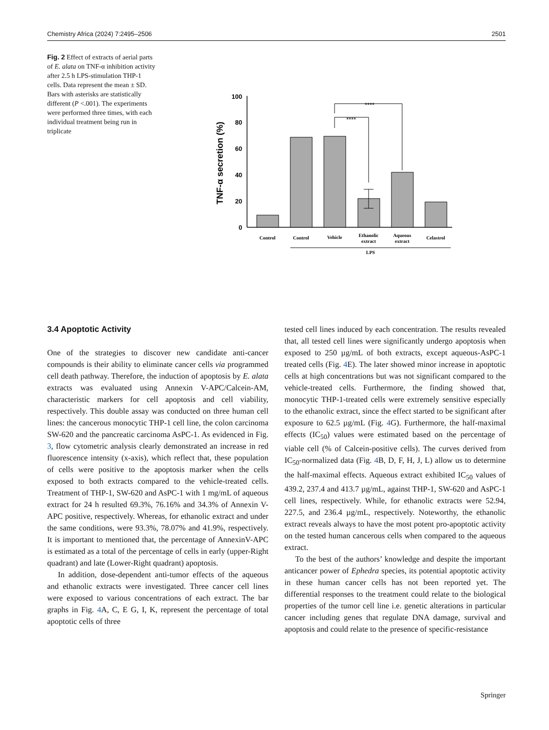Chemistry Africa (2024) 7:2495–2506 2501
Fig. 2 Effect of extracts of aerial parts of E. alata on TNF-α inhibition activity after 2.5 h LPS-stimulation THP-1 cells. Data represent the mean ± SD. Bars with asterisks are statistically different (P <.001). The experiments were performed three times, with each individual treatment being run in triplicate
TNF-α secretion (%)
0
20
40
60
80
100
****
****
Control
Control
Vehicle
Ethanolic
extract
Aqueous
extract
Celastrol
LPS
3.4 Apoptotic Activity
One of the strategies to discover new candidate anti-cancer compounds is their ability to eliminate cancer cells via programmed cell death pathway. Therefore, the induction of apoptosis by E. alata extracts was evaluated using Annexin V-APC/Calcein-AM, characteristic markers for cell apoptosis and cell viability, respectively. This double assay was conducted on three human cell lines: the cancerous monocytic THP-1 cell line, the colon carcinoma SW-620 and the pancreatic carcinoma AsPC-1. As evidenced in Fig. 3, flow cytometric analysis clearly demonstrated an increase in red fluorescence intensity (x-axis), which reflect that, these population of cells were positive to the apoptosis marker when the cells exposed to both extracts compared to the vehicle-treated cells. Treatment of THP-1, SW-620 and AsPC-1 with 1 mg/mL of aqueous extract for 24 h resulted 69.3%, 76.16% and 34.3% of Annexin V-APC positive, respectively. Whereas, for ethanolic extract and under the same conditions, were 93.3%, 78.07% and 41.9%, respectively. It is important to mentioned that, the percentage of AnnexinV-APC is estimated as a total of the percentage of cells in early (upper-Right quadrant) and late (Lower-Right quadrant) apoptosis.
In addition, dose-dependent anti-tumor effects of the aqueous and ethanolic extracts were investigated. Three cancer cell lines were exposed to various concentrations of each extract. The bar graphs in Fig. 4 A, C, E G, I, K, represent the percentage of total apoptotic cells of three
tested cell lines induced by each concentration. The results revealed that, all tested cell lines were significantly undergo apoptosis when exposed to 250 µg/mL of both extracts, except aqueous-AsPC-1 treated cells (Fig. 4 E). The later showed minor increase in apoptotic cells at high concentrations but was not significant compared to the vehicle-treated cells. Furthermore, the finding showed that, monocytic THP-1-treated cells were extremely sensitive especially to the ethanolic extract, since the effect started to be significant after exposure to 62.5 µg/mL (Fig. 4 G). Furthermore, the half-maximal effects (IC<sub>50</sub>) values were estimated based on the percentage of viable cell (% of Calcein-positive cells). The curves derived from IC<sub>50</sub>-normalized data (Fig. 4 B, D, F, H, J, L) allow us to determine the half-maximal effects. Aqueous extract exhibited IC<sub>50</sub> values of 439.2, 237.4 and 413.7 µg/mL, against THP-1, SW-620 and AsPC-1 cell lines, respectively. While, for ethanolic extracts were 52.94, 227.5, and 236.4 µg/mL, respectively. Noteworthy, the ethanolic extract reveals always to have the most potent pro-apoptotic activity on the tested human cancerous cells when compared to the aqueous extract.
To the best of the authors’ knowledge and despite the important anticancer power of Ephedra species, its potential apoptotic activity in these human cancer cells has not been reported yet. The differential responses to the treatment could relate to the biological properties of the tumor cell line i.e. genetic alterations in particular cancer including genes that regulate DNA damage, survival and apoptosis and could relate to the presence of specific-resistance
Springer